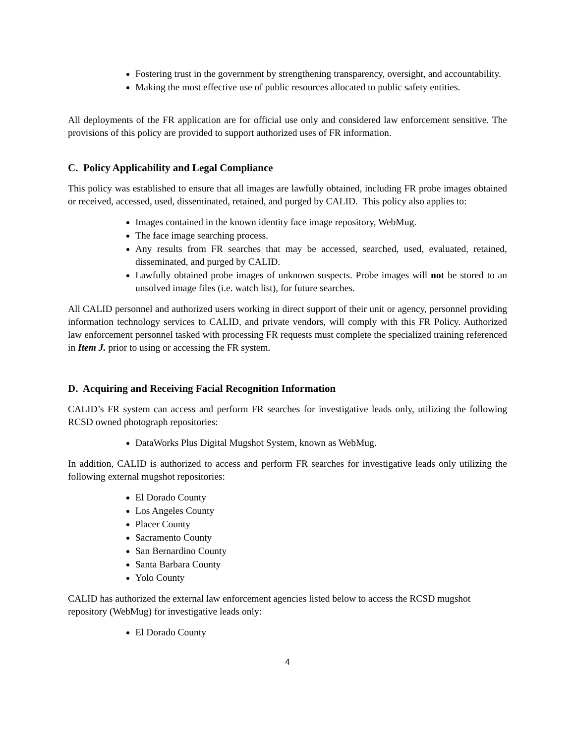Fostering trust in the government by strengthening transparency, oversight, and accountability.
Making the most effective use of public resources allocated to public safety entities.
All deployments of the FR application are for official use only and considered law enforcement sensitive. The provisions of this policy are provided to support authorized uses of FR information.
C. Policy Applicability and Legal Compliance
This policy was established to ensure that all images are lawfully obtained, including FR probe images obtained or received, accessed, used, disseminated, retained, and purged by CALID. This policy also applies to:
Images contained in the known identity face image repository, WebMug.
The face image searching process.
Any results from FR searches that may be accessed, searched, used, evaluated, retained, disseminated, and purged by CALID.
Lawfully obtained probe images of unknown suspects. Probe images will not be stored to an unsolved image files (i.e. watch list), for future searches.
All CALID personnel and authorized users working in direct support of their unit or agency, personnel providing information technology services to CALID, and private vendors, will comply with this FR Policy. Authorized law enforcement personnel tasked with processing FR requests must complete the specialized training referenced in Item J. prior to using or accessing the FR system.
D. Acquiring and Receiving Facial Recognition Information
CALID’s FR system can access and perform FR searches for investigative leads only, utilizing the following RCSD owned photograph repositories:
DataWorks Plus Digital Mugshot System, known as WebMug.
In addition, CALID is authorized to access and perform FR searches for investigative leads only utilizing the following external mugshot repositories:
El Dorado County
Los Angeles County
Placer County
Sacramento County
San Bernardino County
Santa Barbara County
Yolo County
CALID has authorized the external law enforcement agencies listed below to access the RCSD mugshot repository (WebMug) for investigative leads only:
El Dorado County
4